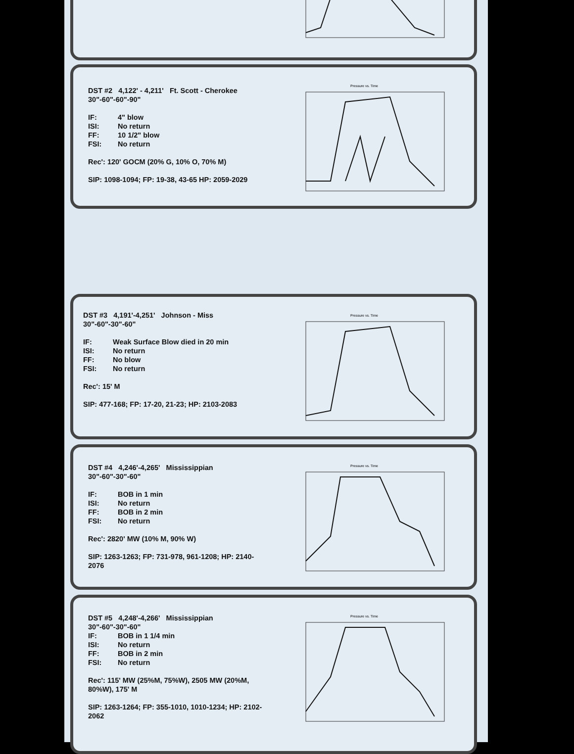DST #2 4,122' - 4,211' Ft. Scott - Cherokee
30"-60"-60"-90"
IF: 4" blow
ISI: No return
FF: 10 1/2" blow
FSI: No return
Rec': 120' GOCM (20% G, 10% O, 70% M)
SIP: 1098-1094; FP: 19-38, 43-65 HP: 2059-2029
Pressure vs. Time
DST #3 4,191'-4,251' Johnson - Miss
30"-60"-30"-60"
IF: Weak Surface Blow died in 20 min
ISI: No return
FF: No blow
FSI: No return
Rec': 15' M
SIP: 477-168; FP: 17-20, 21-23; HP: 2103-2083
Pressure vs. Time
DST #4 4,246'-4,265' Mississippian
30"-60"-30"-60"
IF: BOB in 1 min
ISI: No return
FF: BOB in 2 min
FSI: No return
Rec': 2820' MW (10% M, 90% W)
SIP: 1263-1263; FP: 731-978, 961-1208; HP: 2140-2076
Pressure vs. Time
DST #5 4,248'-4,266' Mississippian
30"-60"-30"-60"
IF: BOB in 1 1/4 min
ISI: No return
FF: BOB in 2 min
FSI: No return
Rec': 115' MW (25%M, 75%W), 2505 MW (20%M, 80%W), 175' M
SIP: 1263-1264; FP: 355-1010, 1010-1234; HP: 2102-2062
Pressure vs. Time